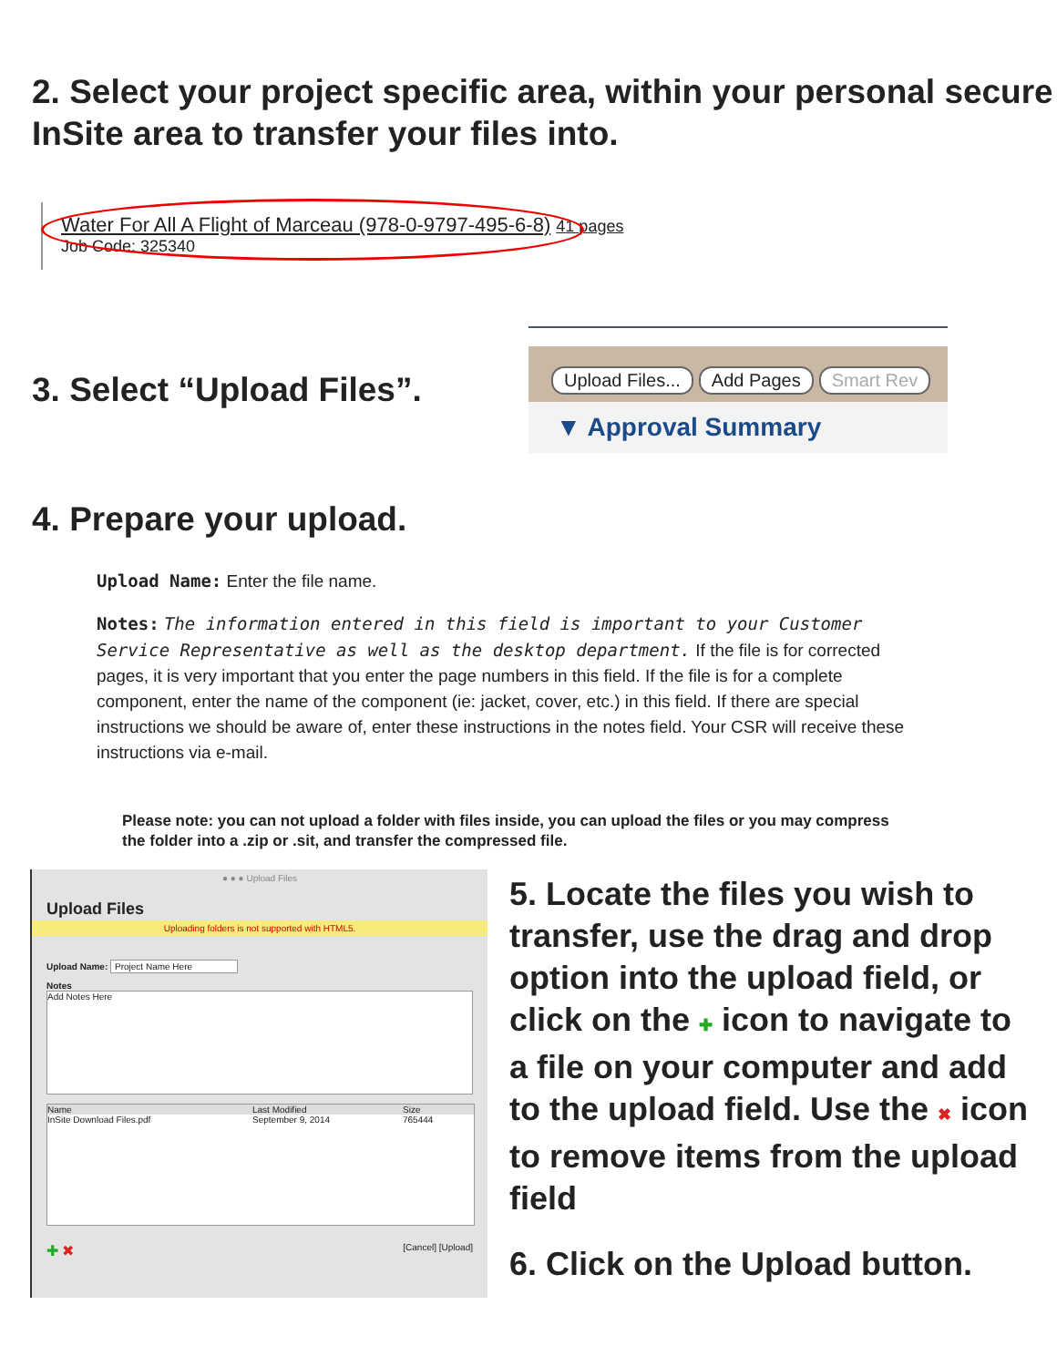2. Select your project specific area, within your personal secure InSite area to transfer your files into.
Water For All A Flight of Marceau (978-0-9797-495-6-8) 41 pages
Job Code: 325340
3. Select “Upload Files”.
Upload Files... Add Pages Smart Rev
▼ Approval Summary
4. Prepare your upload.
Upload Name: Enter the file name.
Notes: The information entered in this field is important to your Customer Service Representative as well as the desktop department. If the file is for corrected pages, it is very important that you enter the page numbers in this field. If the file is for a complete component, enter the name of the component (ie: jacket, cover, etc.) in this field. If there are special instructions we should be aware of, enter these instructions in the notes field. Your CSR will receive these instructions via e-mail.
Please note: you can not upload a folder with files inside, you can upload the files or you may compress the folder into a .zip or .sit, and transfer the compressed file.
● ● ● Upload Files
Upload Files
Uploading folders is not supported with HTML5.
Upload Name: Project Name Here
Notes
Add Notes Here
Name Last Modified Size
InSite Download Files.pdf September 9, 2014 765444
✚ ✖ [Cancel] [Upload]
5. Locate the files you wish to transfer, use the drag and drop option into the upload field, or click on the ✚ icon to navigate to a file on your computer and add to the upload field. Use the ✖ icon to remove items from the upload field
6. Click on the Upload button.